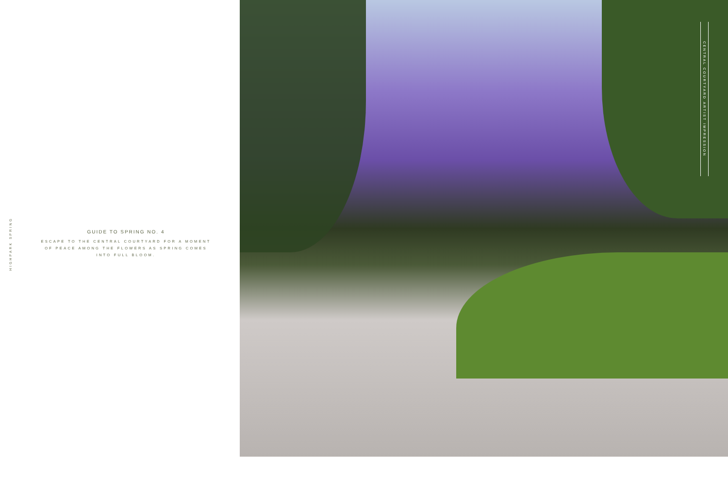HIGHPARK SPRING
GUIDE TO SPRING NO. 4
ESCAPE TO THE CENTRAL COURTYARD FOR A MOMENT
OF PEACE AMONG THE FLOWERS AS SPRING COMES
INTO FULL BLOOM.
CENTRAL COURTYARD ARTIST IMPRESSION